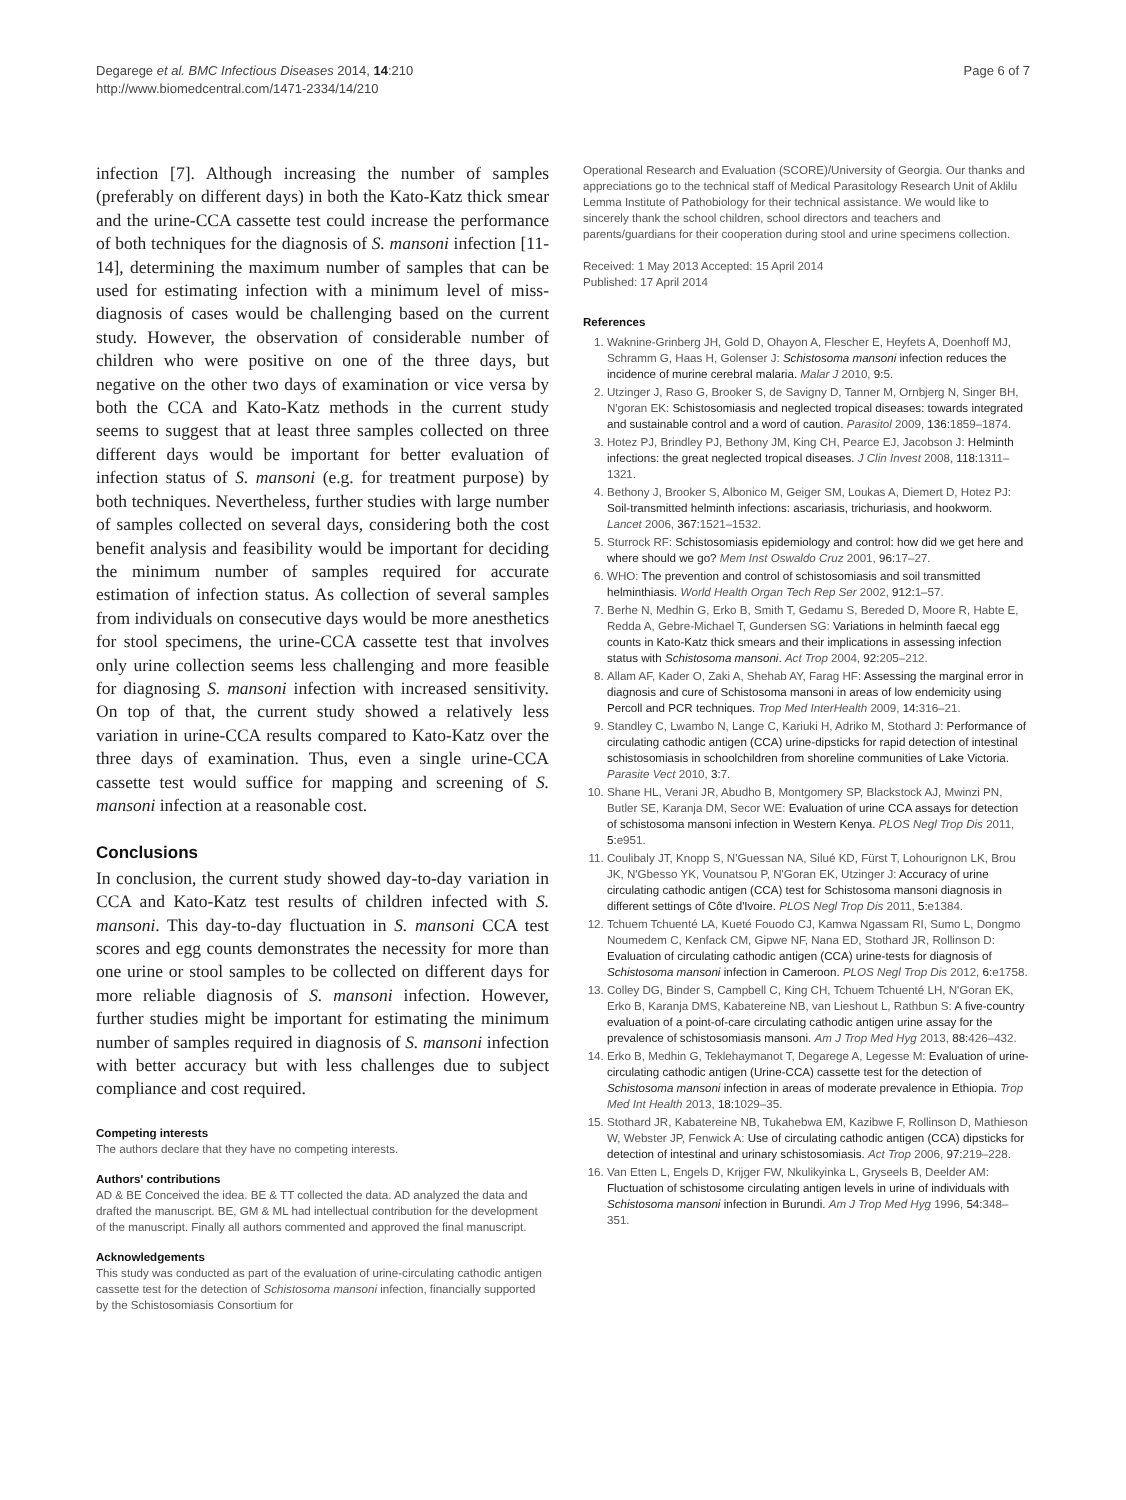Degarege et al. BMC Infectious Diseases 2014, 14:210
http://www.biomedcentral.com/1471-2334/14/210
Page 6 of 7
infection [7]. Although increasing the number of samples (preferably on different days) in both the Kato-Katz thick smear and the urine-CCA cassette test could increase the performance of both techniques for the diagnosis of S. mansoni infection [11-14], determining the maximum number of samples that can be used for estimating infection with a minimum level of miss-diagnosis of cases would be challenging based on the current study. However, the observation of considerable number of children who were positive on one of the three days, but negative on the other two days of examination or vice versa by both the CCA and Kato-Katz methods in the current study seems to suggest that at least three samples collected on three different days would be important for better evaluation of infection status of S. mansoni (e.g. for treatment purpose) by both techniques. Nevertheless, further studies with large number of samples collected on several days, considering both the cost benefit analysis and feasibility would be important for deciding the minimum number of samples required for accurate estimation of infection status. As collection of several samples from individuals on consecutive days would be more anesthetics for stool specimens, the urine-CCA cassette test that involves only urine collection seems less challenging and more feasible for diagnosing S. mansoni infection with increased sensitivity. On top of that, the current study showed a relatively less variation in urine-CCA results compared to Kato-Katz over the three days of examination. Thus, even a single urine-CCA cassette test would suffice for mapping and screening of S. mansoni infection at a reasonable cost.
Conclusions
In conclusion, the current study showed day-to-day variation in CCA and Kato-Katz test results of children infected with S. mansoni. This day-to-day fluctuation in S. mansoni CCA test scores and egg counts demonstrates the necessity for more than one urine or stool samples to be collected on different days for more reliable diagnosis of S. mansoni infection. However, further studies might be important for estimating the minimum number of samples required in diagnosis of S. mansoni infection with better accuracy but with less challenges due to subject compliance and cost required.
Competing interests
The authors declare that they have no competing interests.
Authors' contributions
AD & BE Conceived the idea. BE & TT collected the data. AD analyzed the data and drafted the manuscript. BE, GM & ML had intellectual contribution for the development of the manuscript. Finally all authors commented and approved the final manuscript.
Acknowledgements
This study was conducted as part of the evaluation of urine-circulating cathodic antigen cassette test for the detection of Schistosoma mansoni infection, financially supported by the Schistosomiasis Consortium for
Operational Research and Evaluation (SCORE)/University of Georgia. Our thanks and appreciations go to the technical staff of Medical Parasitology Research Unit of Aklilu Lemma Institute of Pathobiology for their technical assistance. We would like to sincerely thank the school children, school directors and teachers and parents/guardians for their cooperation during stool and urine specimens collection.
Received: 1 May 2013 Accepted: 15 April 2014
Published: 17 April 2014
References
1. Waknine-Grinberg JH, Gold D, Ohayon A, Flescher E, Heyfets A, Doenhoff MJ, Schramm G, Haas H, Golenser J: Schistosoma mansoni infection reduces the incidence of murine cerebral malaria. Malar J 2010, 9: 5.
2. Utzinger J, Raso G, Brooker S, de Savigny D, Tanner M, Ornbjerg N, Singer BH, N'goran EK: Schistosomiasis and neglected tropical diseases: towards integrated and sustainable control and a word of caution. Parasitol 2009, 136: 1859–1874.
3. Hotez PJ, Brindley PJ, Bethony JM, King CH, Pearce EJ, Jacobson J: Helminth infections: the great neglected tropical diseases. J Clin Invest 2008, 118: 1311–1321.
4. Bethony J, Brooker S, Albonico M, Geiger SM, Loukas A, Diemert D, Hotez PJ: Soil-transmitted helminth infections: ascariasis, trichuriasis, and hookworm. Lancet 2006, 367: 1521–1532.
5. Sturrock RF: Schistosomiasis epidemiology and control: how did we get here and where should we go? Mem Inst Oswaldo Cruz 2001, 96: 17–27.
6. WHO: The prevention and control of schistosomiasis and soil transmitted helminthiasis. World Health Organ Tech Rep Ser 2002, 912: 1–57.
7. Berhe N, Medhin G, Erko B, Smith T, Gedamu S, Bereded D, Moore R, Habte E, Redda A, Gebre-Michael T, Gundersen SG: Variations in helminth faecal egg counts in Kato-Katz thick smears and their implications in assessing infection status with Schistosoma mansoni. Act Trop 2004, 92: 205–212.
8. Allam AF, Kader O, Zaki A, Shehab AY, Farag HF: Assessing the marginal error in diagnosis and cure of Schistosoma mansoni in areas of low endemicity using Percoll and PCR techniques. Trop Med InterHealth 2009, 14: 316–21.
9. Standley C, Lwambo N, Lange C, Kariuki H, Adriko M, Stothard J: Performance of circulating cathodic antigen (CCA) urine-dipsticks for rapid detection of intestinal schistosomiasis in schoolchildren from shoreline communities of Lake Victoria. Parasite Vect 2010, 3: 7.
10. Shane HL, Verani JR, Abudho B, Montgomery SP, Blackstock AJ, Mwinzi PN, Butler SE, Karanja DM, Secor WE: Evaluation of urine CCA assays for detection of schistosoma mansoni infection in Western Kenya. PLOS Negl Trop Dis 2011, 5: e951.
11. Coulibaly JT, Knopp S, N'Guessan NA, Silué KD, Fürst T, Lohourignon LK, Brou JK, N'Gbesso YK, Vounatsou P, N'Goran EK, Utzinger J: Accuracy of urine circulating cathodic antigen (CCA) test for Schistosoma mansoni diagnosis in different settings of Côte d'Ivoire. PLOS Negl Trop Dis 2011, 5: e1384.
12. Tchuem Tchuenté LA, Kueté Fouodo CJ, Kamwa Ngassam RI, Sumo L, Dongmo Noumedem C, Kenfack CM, Gipwe NF, Nana ED, Stothard JR, Rollinson D: Evaluation of circulating cathodic antigen (CCA) urine-tests for diagnosis of Schistosoma mansoni infection in Cameroon. PLOS Negl Trop Dis 2012, 6: e1758.
13. Colley DG, Binder S, Campbell C, King CH, Tchuem Tchuenté LH, N'Goran EK, Erko B, Karanja DMS, Kabatereine NB, van Lieshout L, Rathbun S: A five-country evaluation of a point-of-care circulating cathodic antigen urine assay for the prevalence of schistosomiasis mansoni. Am J Trop Med Hyg 2013, 88: 426–432.
14. Erko B, Medhin G, Teklehaymanot T, Degarege A, Legesse M: Evaluation of urine-circulating cathodic antigen (Urine-CCA) cassette test for the detection of Schistosoma mansoni infection in areas of moderate prevalence in Ethiopia. Trop Med Int Health 2013, 18: 1029–35.
15. Stothard JR, Kabatereine NB, Tukahebwa EM, Kazibwe F, Rollinson D, Mathieson W, Webster JP, Fenwick A: Use of circulating cathodic antigen (CCA) dipsticks for detection of intestinal and urinary schistosomiasis. Act Trop 2006, 97: 219–228.
16. Van Etten L, Engels D, Krijger FW, Nkulikyinka L, Gryseels B, Deelder AM: Fluctuation of schistosome circulating antigen levels in urine of individuals with Schistosoma mansoni infection in Burundi. Am J Trop Med Hyg 1996, 54: 348–351.